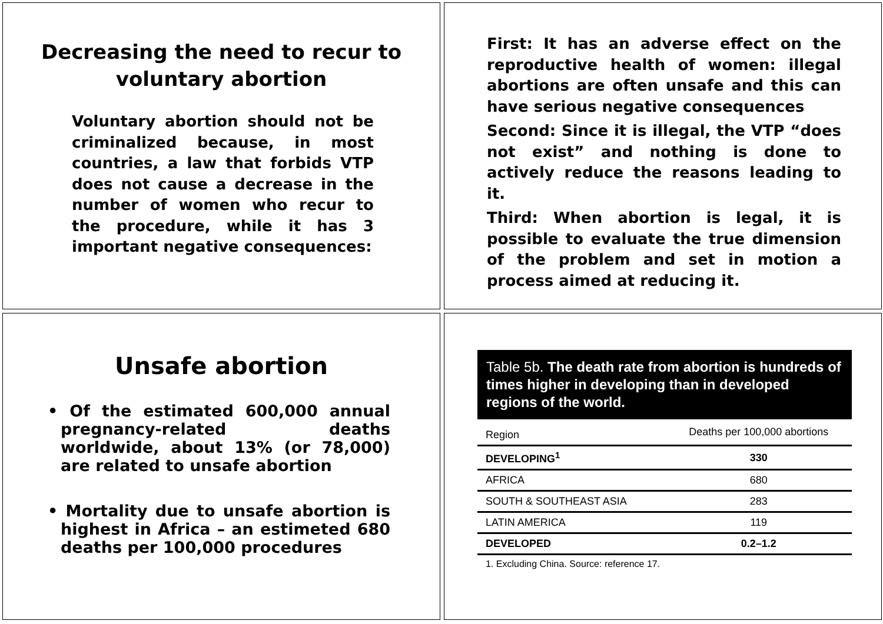Decreasing the need to recur to voluntary abortion
Voluntary abortion should not be criminalized because, in most countries, a law that forbids VTP does not cause a decrease in the number of women who recur to the procedure, while it has 3 important negative consequences:
First: It has an adverse effect on the reproductive health of women: illegal abortions are often unsafe and this can have serious negative consequences
Second: Since it is illegal, the VTP “does not exist” and nothing is done to actively reduce the reasons leading to it.
Third: When abortion is legal, it is possible to evaluate the true dimension of the problem and set in motion a process aimed at reducing it.
Unsafe abortion
• Of the estimated 600,000 annual pregnancy-related deaths worldwide, about 13% (or 78,000) are related to unsafe abortion
• Mortality due to unsafe abortion is highest in Africa – an estimeted 680 deaths per 100,000 procedures
Table 5b. The death rate from abortion is hundreds of times higher in developing than in developed regions of the world.
| Region | Deaths per 100,000 abortions |
| DEVELOPING<sup>1</sup> | 330 |
| AFRICA | 680 |
| SOUTH & SOUTHEAST ASIA | 283 |
| LATIN AMERICA | 119 |
| DEVELOPED | 0.2–1.2 |
| 1. Excluding China. Source: reference 17. | |